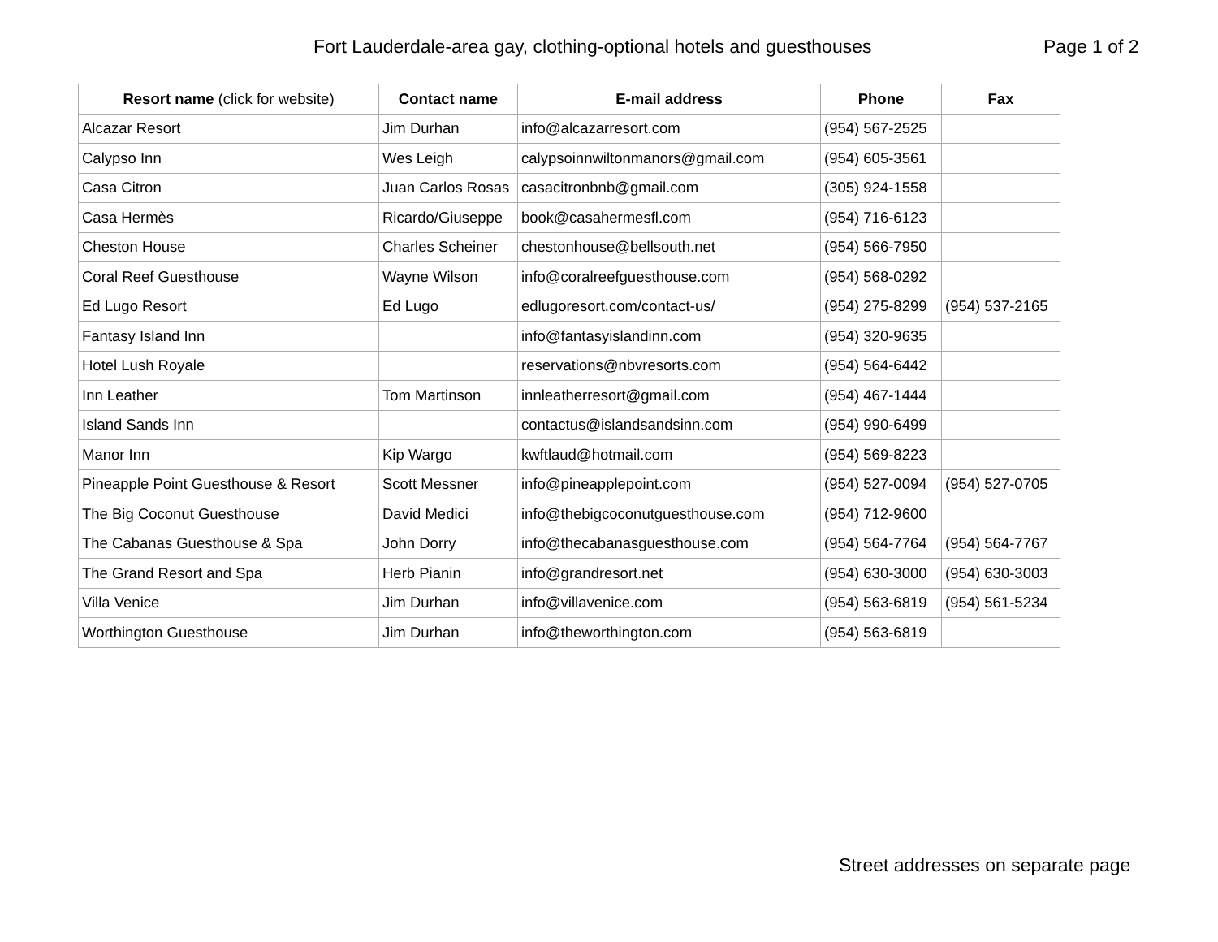Fort Lauderdale-area gay, clothing-optional hotels and guesthouses Page 1 of 2
| Resort name (click for website) | Contact name | E-mail address | Phone | Fax |
| --- | --- | --- | --- | --- |
| Alcazar Resort | Jim Durhan | info@alcazarresort.com | (954) 567-2525 | |
| Calypso Inn | Wes Leigh | calypsoinnwiltonmanors@gmail.com | (954) 605-3561 | |
| Casa Citron | Juan Carlos Rosas | casacitronbnb@gmail.com | (305) 924-1558 | |
| Casa Hermès | Ricardo/Giuseppe | book@casahermesfl.com | (954) 716-6123 | |
| Cheston House | Charles Scheiner | chestonhouse@bellsouth.net | (954) 566-7950 | |
| Coral Reef Guesthouse | Wayne Wilson | info@coralreefguesthouse.com | (954) 568-0292 | |
| Ed Lugo Resort | Ed Lugo | edlugoresort.com/contact-us/ | (954) 275-8299 | (954) 537-2165 |
| Fantasy Island Inn | | info@fantasyislandinn.com | (954) 320-9635 | |
| Hotel Lush Royale | | reservations@nbvresorts.com | (954) 564-6442 | |
| Inn Leather | Tom Martinson | innleatherresort@gmail.com | (954) 467-1444 | |
| Island Sands Inn | | contactus@islandsandsinn.com | (954) 990-6499 | |
| Manor Inn | Kip Wargo | kwftlaud@hotmail.com | (954) 569-8223 | |
| Pineapple Point Guesthouse & Resort | Scott Messner | info@pineapplepoint.com | (954) 527-0094 | (954) 527-0705 |
| The Big Coconut Guesthouse | David Medici | info@thebigcoconutguesthouse.com | (954) 712-9600 | |
| The Cabanas Guesthouse & Spa | John Dorry | info@thecabanasguesthouse.com | (954) 564-7764 | (954) 564-7767 |
| The Grand Resort and Spa | Herb Pianin | info@grandresort.net | (954) 630-3000 | (954) 630-3003 |
| Villa Venice | Jim Durhan | info@villavenice.com | (954) 563-6819 | (954) 561-5234 |
| Worthington Guesthouse | Jim Durhan | info@theworthington.com | (954) 563-6819 | |
Street addresses on separate page